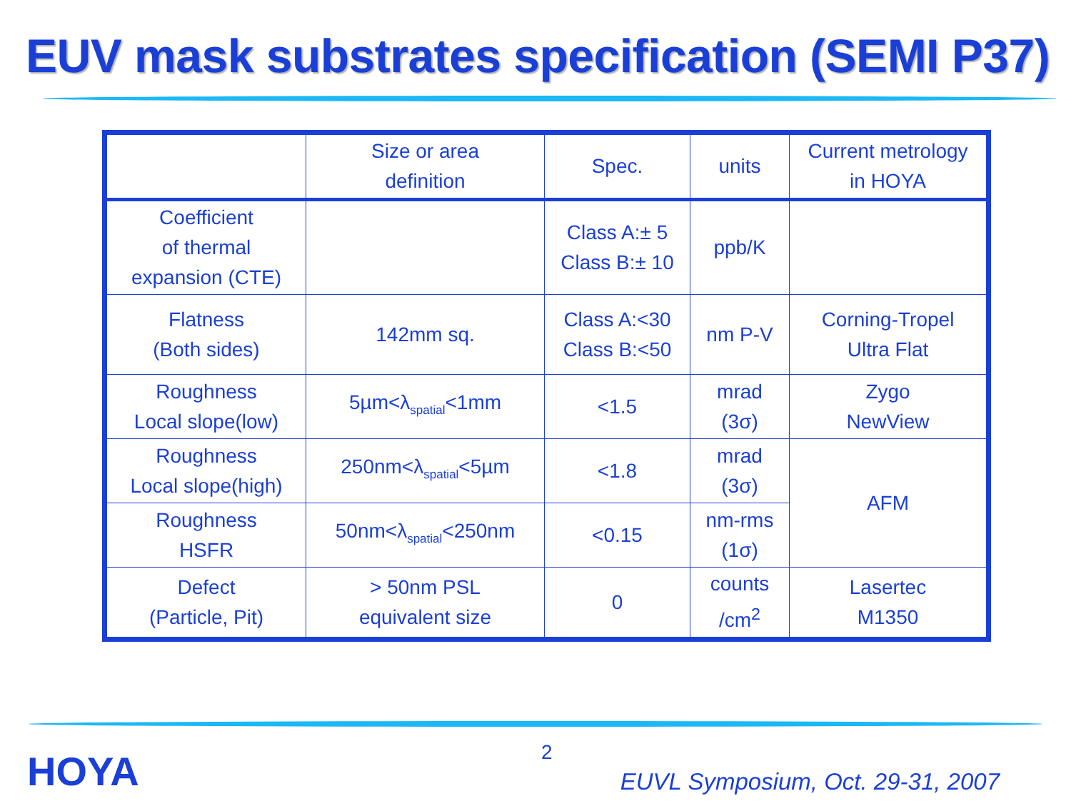EUV mask substrates specification (SEMI P37)
| | Size or area definition | Spec. | units | Current metrology in HOYA |
| Coefficient of thermal expansion (CTE) | | Class A:± 5 Class B:± 10 | ppb/K | |
| Flatness (Both sides) | 142mm sq. | Class A:<30 Class B:<50 | nm P-V | Corning-Tropel Ultra Flat |
| Roughness Local slope(low) | 5µm<λ<sub>spatial</sub><1mm | <1.5 | mrad (3σ) | Zygo NewView |
| Roughness Local slope(high) | 250nm<λ<sub>spatial</sub><5µm | <1.8 | mrad (3σ) | AFM |
| Roughness HSFR | 50nm<λ<sub>spatial</sub><250nm | <0.15 | nm-rms (1σ) | |
| Defect (Particle, Pit) | > 50nm PSL equivalent size | 0 | counts /cm<sup>2</sup> | Lasertec M1350 |
HOYA 2
EUVL Symposium, Oct. 29-31, 2007